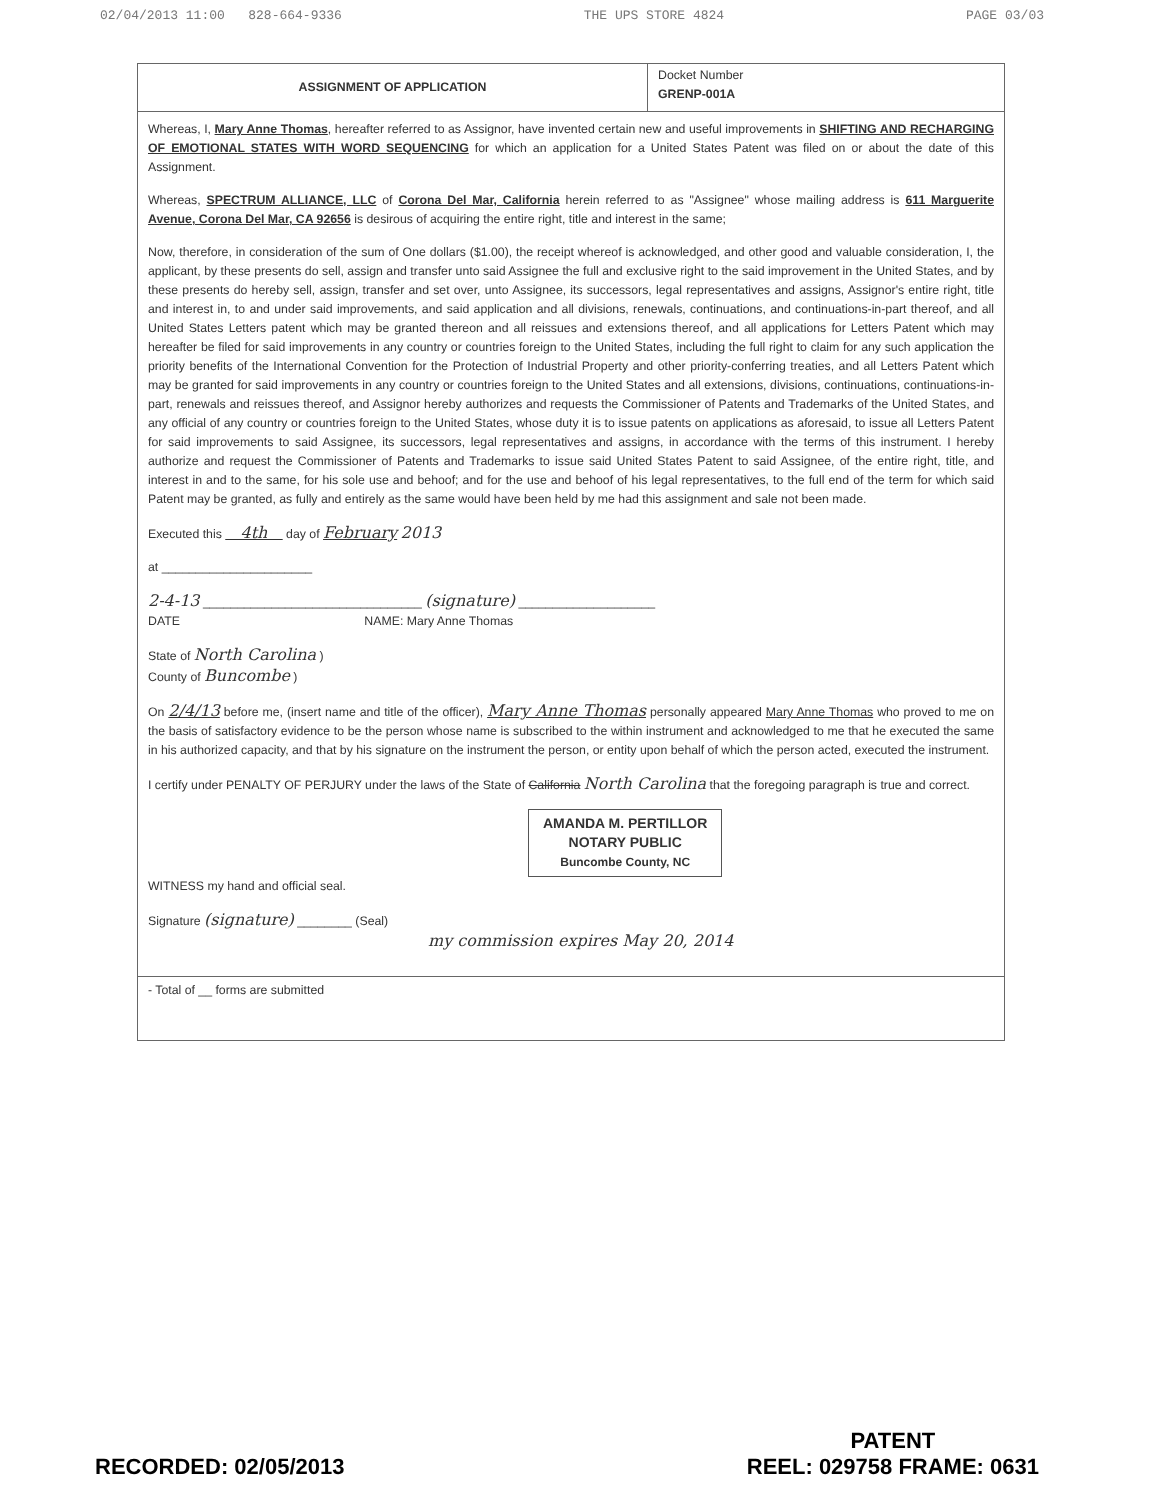02/04/2013 11:00 828-664-9336 THE UPS STORE 4824 PAGE 03/03
ASSIGNMENT OF APPLICATION
Docket Number
GRENP-001A
Whereas, I, Mary Anne Thomas, hereafter referred to as Assignor, have invented certain new and useful improvements in SHIFTING AND RECHARGING OF EMOTIONAL STATES WITH WORD SEQUENCING for which an application for a United States Patent was filed on or about the date of this Assignment.
Whereas, SPECTRUM ALLIANCE, LLC of Corona Del Mar, California herein referred to as "Assignee" whose mailing address is 611 Marguerite Avenue, Corona Del Mar, CA 92656 is desirous of acquiring the entire right, title and interest in the same;
Now, therefore, in consideration of the sum of One dollars ($1.00), the receipt whereof is acknowledged, and other good and valuable consideration, I, the applicant, by these presents do sell, assign and transfer unto said Assignee the full and exclusive right to the said improvement in the United States, and by these presents do hereby sell, assign, transfer and set over, unto Assignee, its successors, legal representatives and assigns, Assignor's entire right, title and interest in, to and under said improvements, and said application and all divisions, renewals, continuations, and continuations-in-part thereof, and all United States Letters patent which may be granted thereon and all reissues and extensions thereof, and all applications for Letters Patent which may hereafter be filed for said improvements in any country or countries foreign to the United States, including the full right to claim for any such application the priority benefits of the International Convention for the Protection of Industrial Property and other priority-conferring treaties, and all Letters Patent which may be granted for said improvements in any country or countries foreign to the United States and all extensions, divisions, continuations, continuations-in-part, renewals and reissues thereof, and Assignor hereby authorizes and requests the Commissioner of Patents and Trademarks of the United States, and any official of any country or countries foreign to the United States, whose duty it is to issue patents on applications as aforesaid, to issue all Letters Patent for said improvements to said Assignee, its successors, legal representatives and assigns, in accordance with the terms of this instrument. I hereby authorize and request the Commissioner of Patents and Trademarks to issue said United States Patent to said Assignee, of the entire right, title, and interest in and to the same, for his sole use and behoof; and for the use and behoof of his legal representatives, to the full end of the term for which said Patent may be granted, as fully and entirely as the same would have been held by me had this assignment and sale not been made.
Executed this 4th day of February 2013
at ______________________
2-4-13 ________________________________ (signature) ____________________
DATE NAME: Mary Anne Thomas
State of North Carolina )
County of Buncombe )
On 2/4/13 before me, (insert name and title of the officer), Mary Anne Thomas personally appeared Mary Anne Thomas who proved to me on the basis of satisfactory evidence to be the person whose name is subscribed to the within instrument and acknowledged to me that he executed the same in his authorized capacity, and that by his signature on the instrument the person, or entity upon behalf of which the person acted, executed the instrument.
I certify under PENALTY OF PERJURY under the laws of the State of California North Carolina that the foregoing paragraph is true and correct.
AMANDA M. PERTILLOR
NOTARY PUBLIC
Buncombe County, NC
WITNESS my hand and official seal.
Signature (signature) ________ (Seal)
my commission expires May 20, 2014
- Total of __ forms are submitted
RECORDED: 02/05/2013
PATENT
REEL: 029758 FRAME: 0631